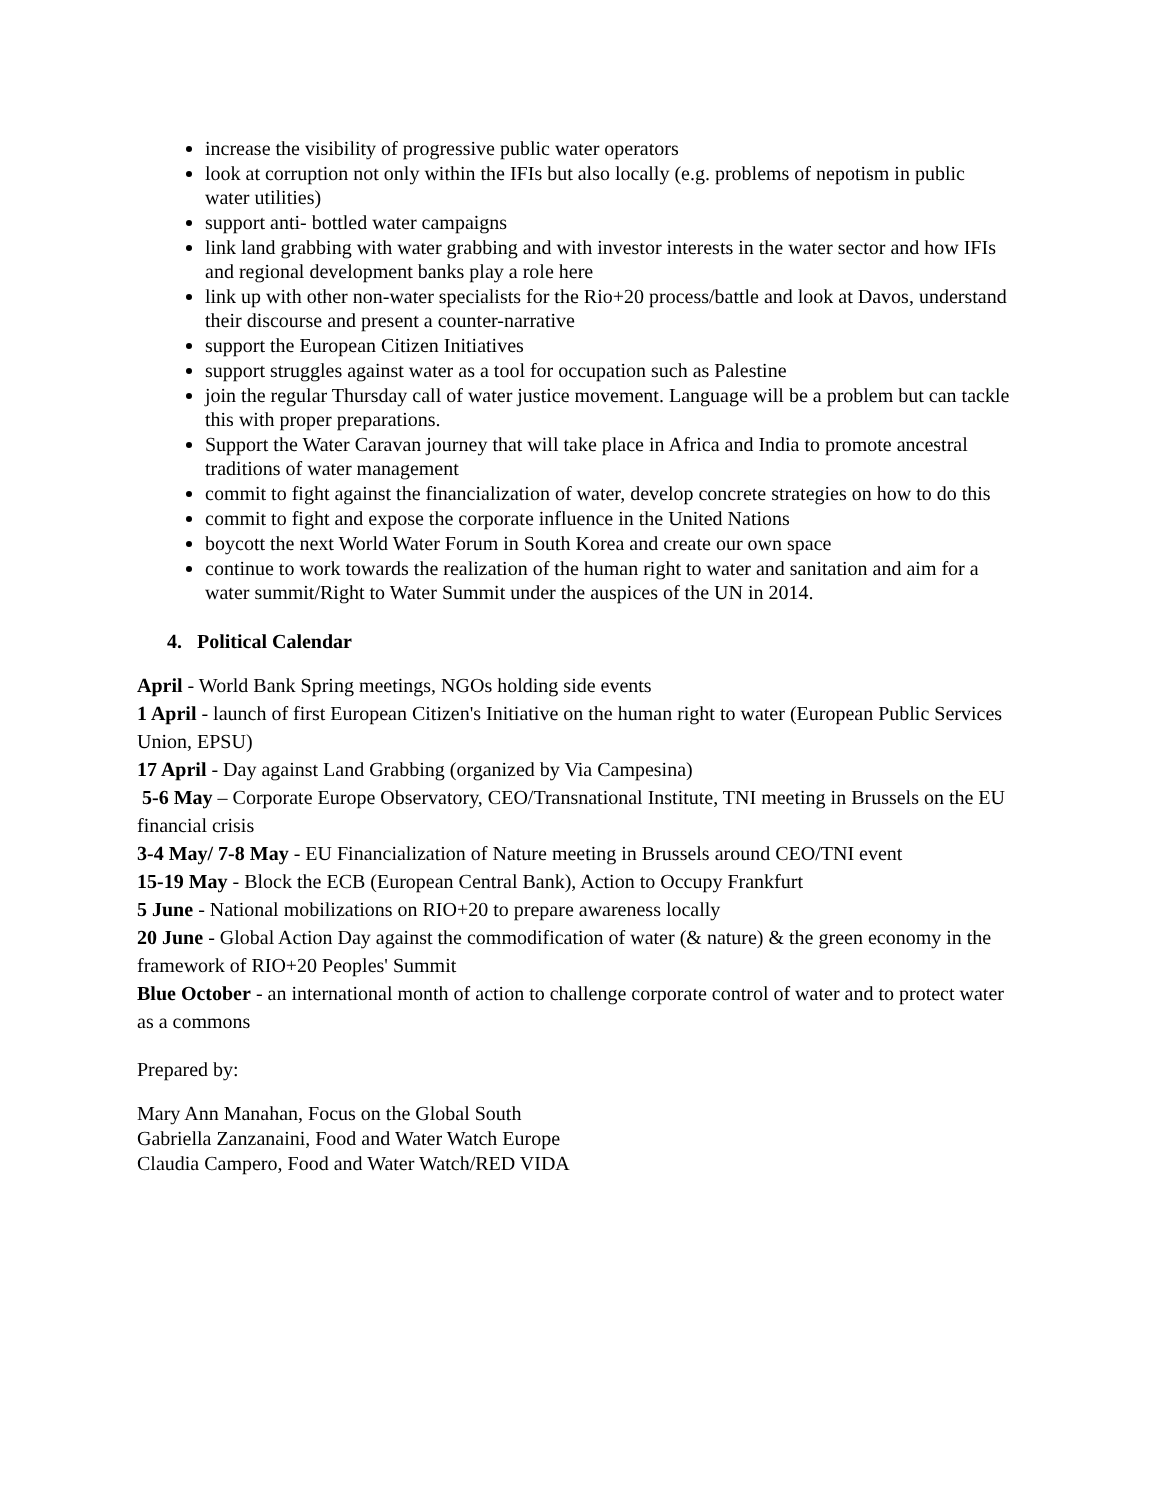increase the visibility of progressive public water operators
look at corruption not only within the IFIs but also locally (e.g. problems of nepotism in public water utilities)
support anti- bottled water campaigns
link land grabbing with water grabbing and with investor interests in the water sector and how IFIs and regional development banks play a role here
link up with other non-water specialists for the Rio+20 process/battle and look at Davos, understand their discourse and present a counter-narrative
support the European Citizen Initiatives
support struggles against water as a tool for occupation such as Palestine
join the regular Thursday call of water justice movement. Language will be a problem but can tackle this with proper preparations.
Support the Water Caravan journey that will take place in Africa and India to promote ancestral traditions of water management
commit to fight against the financialization of water, develop concrete strategies on how to do this
commit to fight and expose the corporate influence in the United Nations
boycott the next World Water Forum in South Korea and create our own space
continue to work towards the realization of the human right to water and sanitation and aim for a water summit/Right to Water Summit under the auspices of the UN in 2014.
4. Political Calendar
April - World Bank Spring meetings, NGOs holding side events
1 April - launch of first European Citizen's Initiative on the human right to water (European Public Services Union, EPSU)
17 April - Day against Land Grabbing (organized by Via Campesina)
5-6 May – Corporate Europe Observatory, CEO/Transnational Institute, TNI meeting in Brussels on the EU financial crisis
3-4 May/ 7-8 May - EU Financialization of Nature meeting in Brussels around CEO/TNI event
15-19 May - Block the ECB (European Central Bank), Action to Occupy Frankfurt
5 June - National mobilizations on RIO+20 to prepare awareness locally
20 June - Global Action Day against the commodification of water (& nature) & the green economy in the framework of RIO+20 Peoples' Summit
Blue October - an international month of action to challenge corporate control of water and to protect water as a commons
Prepared by:
Mary Ann Manahan, Focus on the Global South
Gabriella Zanzanaini, Food and Water Watch Europe
Claudia Campero, Food and Water Watch/RED VIDA